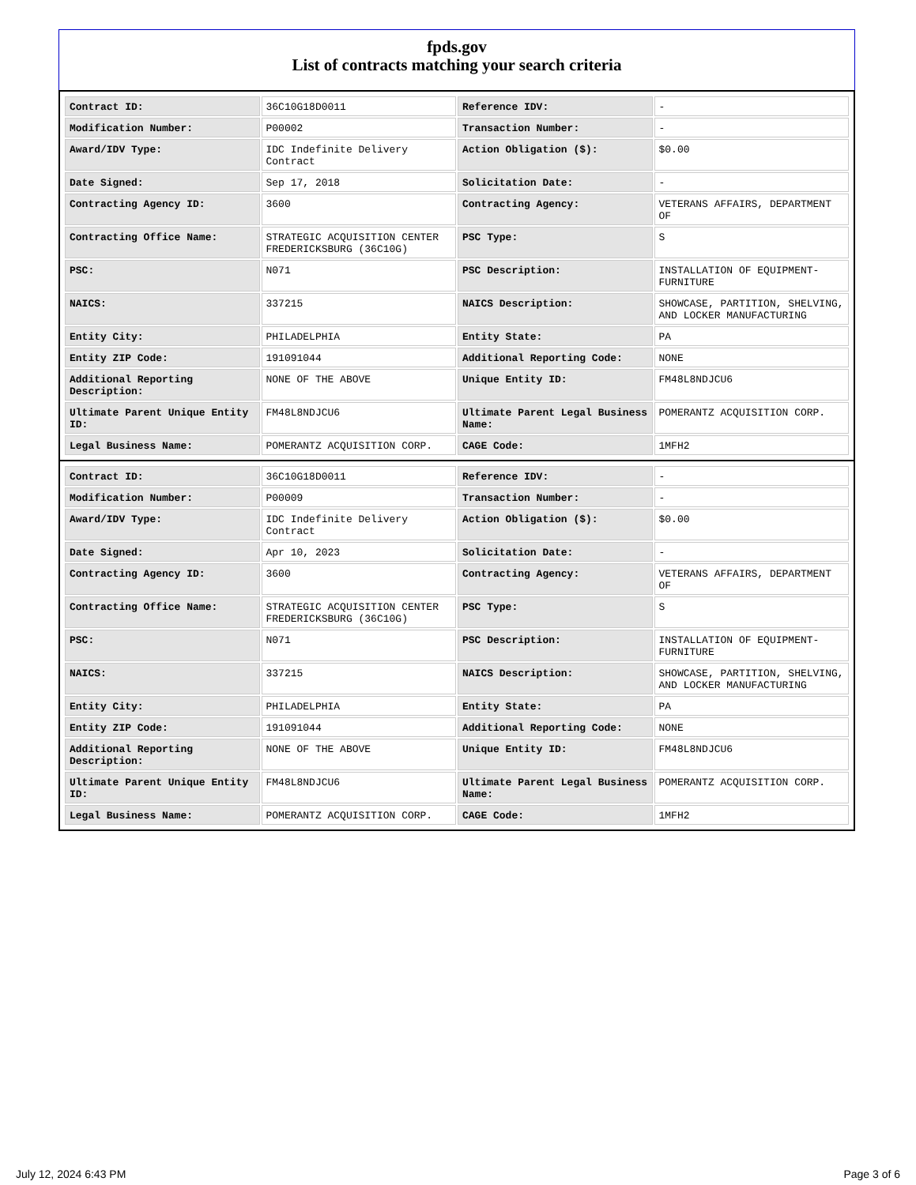fpds.gov
List of contracts matching your search criteria
| Contract ID: | 36C10G18D0011 | Reference IDV: | - |
| Modification Number: | P00002 | Transaction Number: | - |
| Award/IDV Type: | IDC Indefinite Delivery Contract | Action Obligation ($): | $0.00 |
| Date Signed: | Sep 17, 2018 | Solicitation Date: | - |
| Contracting Agency ID: | 3600 | Contracting Agency: | VETERANS AFFAIRS, DEPARTMENT OF |
| Contracting Office Name: | STRATEGIC ACQUISITION CENTER FREDERICKSBURG (36C10G) | PSC Type: | S |
| PSC: | N071 | PSC Description: | INSTALLATION OF EQUIPMENT- FURNITURE |
| NAICS: | 337215 | NAICS Description: | SHOWCASE, PARTITION, SHELVING, AND LOCKER MANUFACTURING |
| Entity City: | PHILADELPHIA | Entity State: | PA |
| Entity ZIP Code: | 191091044 | Additional Reporting Code: | NONE |
| Additional Reporting Description: | NONE OF THE ABOVE | Unique Entity ID: | FM48L8NDJCU6 |
| Ultimate Parent Unique Entity ID: | FM48L8NDJCU6 | Ultimate Parent Legal Business Name: | POMERANTZ ACQUISITION CORP. |
| Legal Business Name: | POMERANTZ ACQUISITION CORP. | CAGE Code: | 1MFH2 |
| Contract ID: | 36C10G18D0011 | Reference IDV: | - |
| Modification Number: | P00009 | Transaction Number: | - |
| Award/IDV Type: | IDC Indefinite Delivery Contract | Action Obligation ($): | $0.00 |
| Date Signed: | Apr 10, 2023 | Solicitation Date: | - |
| Contracting Agency ID: | 3600 | Contracting Agency: | VETERANS AFFAIRS, DEPARTMENT OF |
| Contracting Office Name: | STRATEGIC ACQUISITION CENTER FREDERICKSBURG (36C10G) | PSC Type: | S |
| PSC: | N071 | PSC Description: | INSTALLATION OF EQUIPMENT- FURNITURE |
| NAICS: | 337215 | NAICS Description: | SHOWCASE, PARTITION, SHELVING, AND LOCKER MANUFACTURING |
| Entity City: | PHILADELPHIA | Entity State: | PA |
| Entity ZIP Code: | 191091044 | Additional Reporting Code: | NONE |
| Additional Reporting Description: | NONE OF THE ABOVE | Unique Entity ID: | FM48L8NDJCU6 |
| Ultimate Parent Unique Entity ID: | FM48L8NDJCU6 | Ultimate Parent Legal Business Name: | POMERANTZ ACQUISITION CORP. |
| Legal Business Name: | POMERANTZ ACQUISITION CORP. | CAGE Code: | 1MFH2 |
July 12, 2024 6:43 PM Page 3 of 6